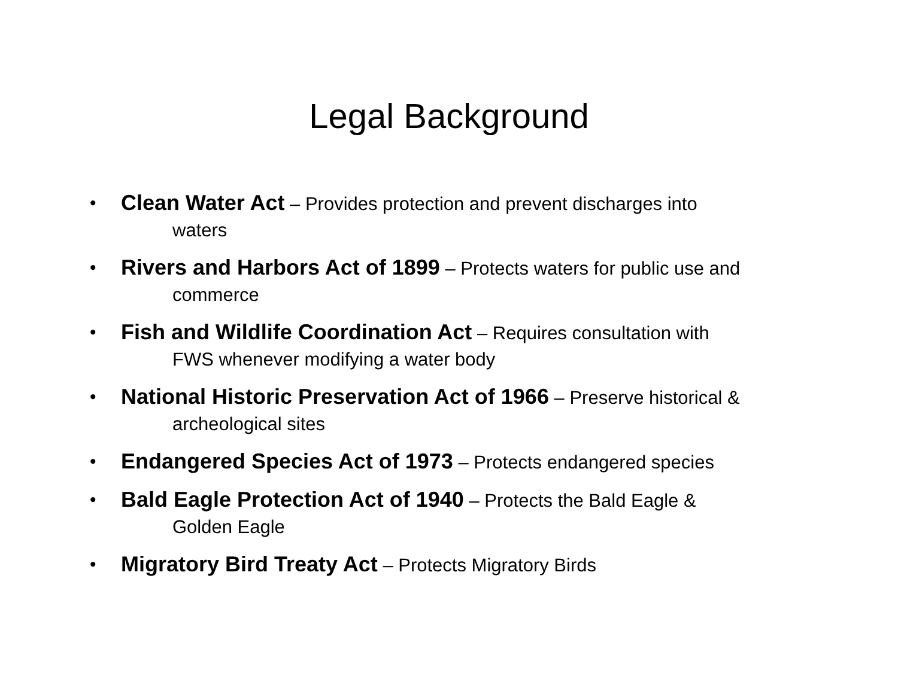Legal Background
•
Clean Water Act – Provides protection and prevent discharges into
waters
•
Rivers and Harbors Act of 1899 – Protects waters for public use and
commerce
•
Fish and Wildlife Coordination Act – Requires consultation with
FWS whenever modifying a water body
•
National Historic Preservation Act of 1966 – Preserve historical &
archeological sites
•
Endangered Species Act of 1973 – Protects endangered species
•
Bald Eagle Protection Act of 1940 – Protects the Bald Eagle &
Golden Eagle
•
Migratory Bird Treaty Act – Protects Migratory Birds